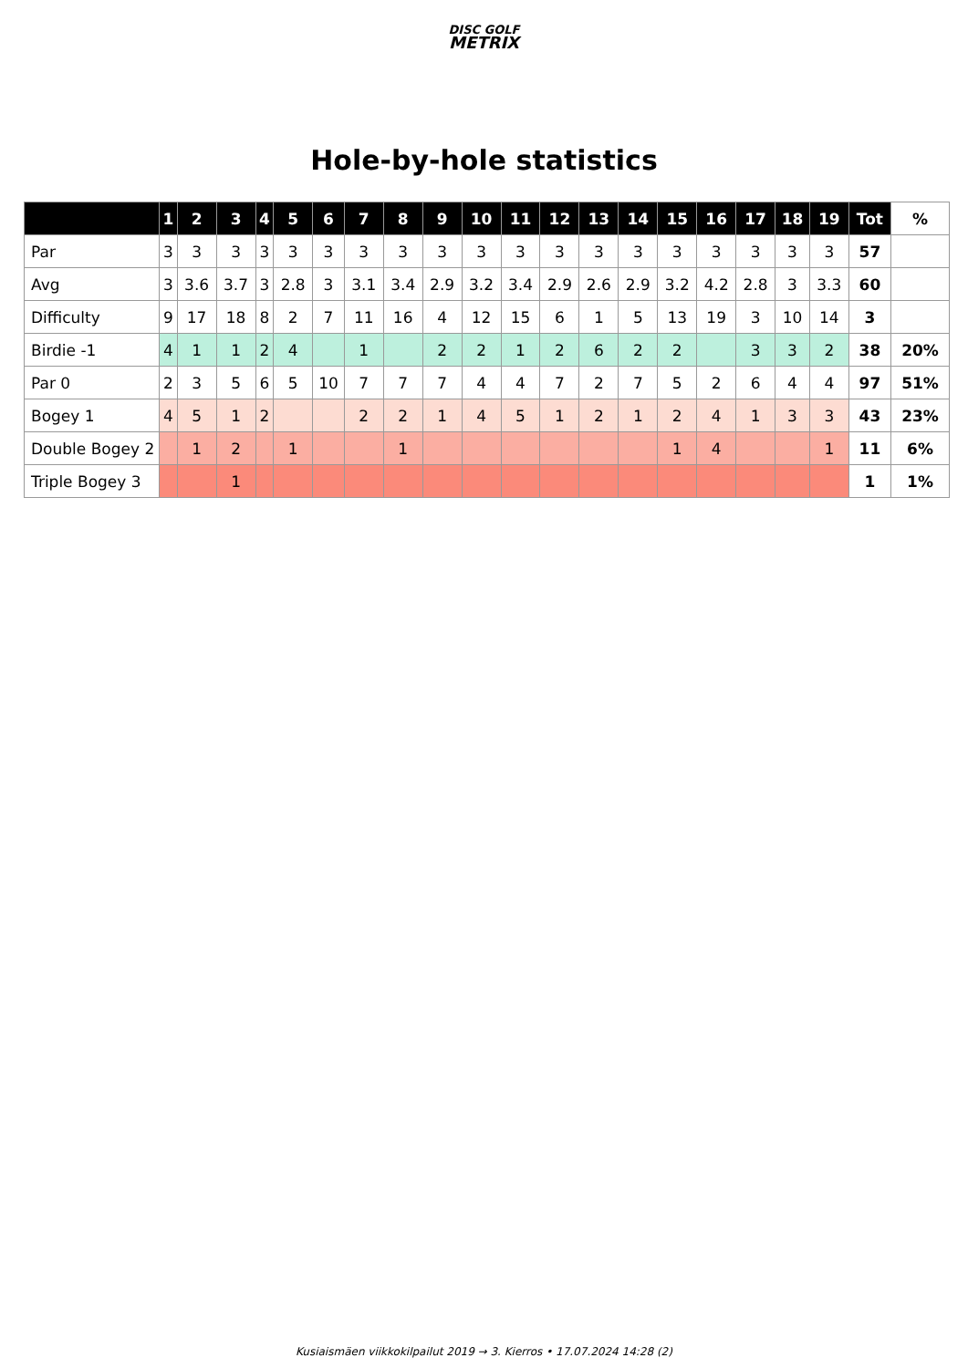DISC GOLF
METRIX
Hole-by-hole statistics
| | 1 | 2 | 3 | 4 | 5 | 6 | 7 | 8 | 9 | 10 | 11 | 12 | 13 | 14 | 15 | 16 | 17 | 18 | 19 | Tot | % |
| --- | --- | --- | --- | --- | --- | --- | --- | --- | --- | --- | --- | --- | --- | --- | --- | --- | --- | --- | --- | --- | --- |
| Par | 3 | 3 | 3 | 3 | 3 | 3 | 3 | 3 | 3 | 3 | 3 | 3 | 3 | 3 | 3 | 3 | 3 | 3 | 3 | 57 | |
| Avg | 3 | 3.6 | 3.7 | 3 | 2.8 | 3 | 3.1 | 3.4 | 2.9 | 3.2 | 3.4 | 2.9 | 2.6 | 2.9 | 3.2 | 4.2 | 2.8 | 3 | 3.3 | 60 | |
| Difficulty | 9 | 17 | 18 | 8 | 2 | 7 | 11 | 16 | 4 | 12 | 15 | 6 | 1 | 5 | 13 | 19 | 3 | 10 | 14 | 3 | |
| Birdie -1 | 4 | 1 | 1 | 2 | 4 | | 1 | | 2 | 2 | 1 | 2 | 6 | 2 | 2 | | 3 | 3 | 2 | 38 | 20% |
| Par 0 | 2 | 3 | 5 | 6 | 5 | 10 | 7 | 7 | 7 | 4 | 4 | 7 | 2 | 7 | 5 | 2 | 6 | 4 | 4 | 97 | 51% |
| Bogey 1 | 4 | 5 | 1 | 2 | | | 2 | 2 | 1 | 4 | 5 | 1 | 2 | 1 | 2 | 4 | 1 | 3 | 3 | 43 | 23% |
| Double Bogey 2 | | 1 | 2 | | 1 | | | 1 | | | | | | | 1 | 4 | | | 1 | 11 | 6% |
| Triple Bogey 3 | | | 1 | | | | | | | | | | | | | | | | | 1 | 1% |
Kusiaismäen viikkokilpailut 2019 → 3. Kierros • 17.07.2024 14:28 (2)